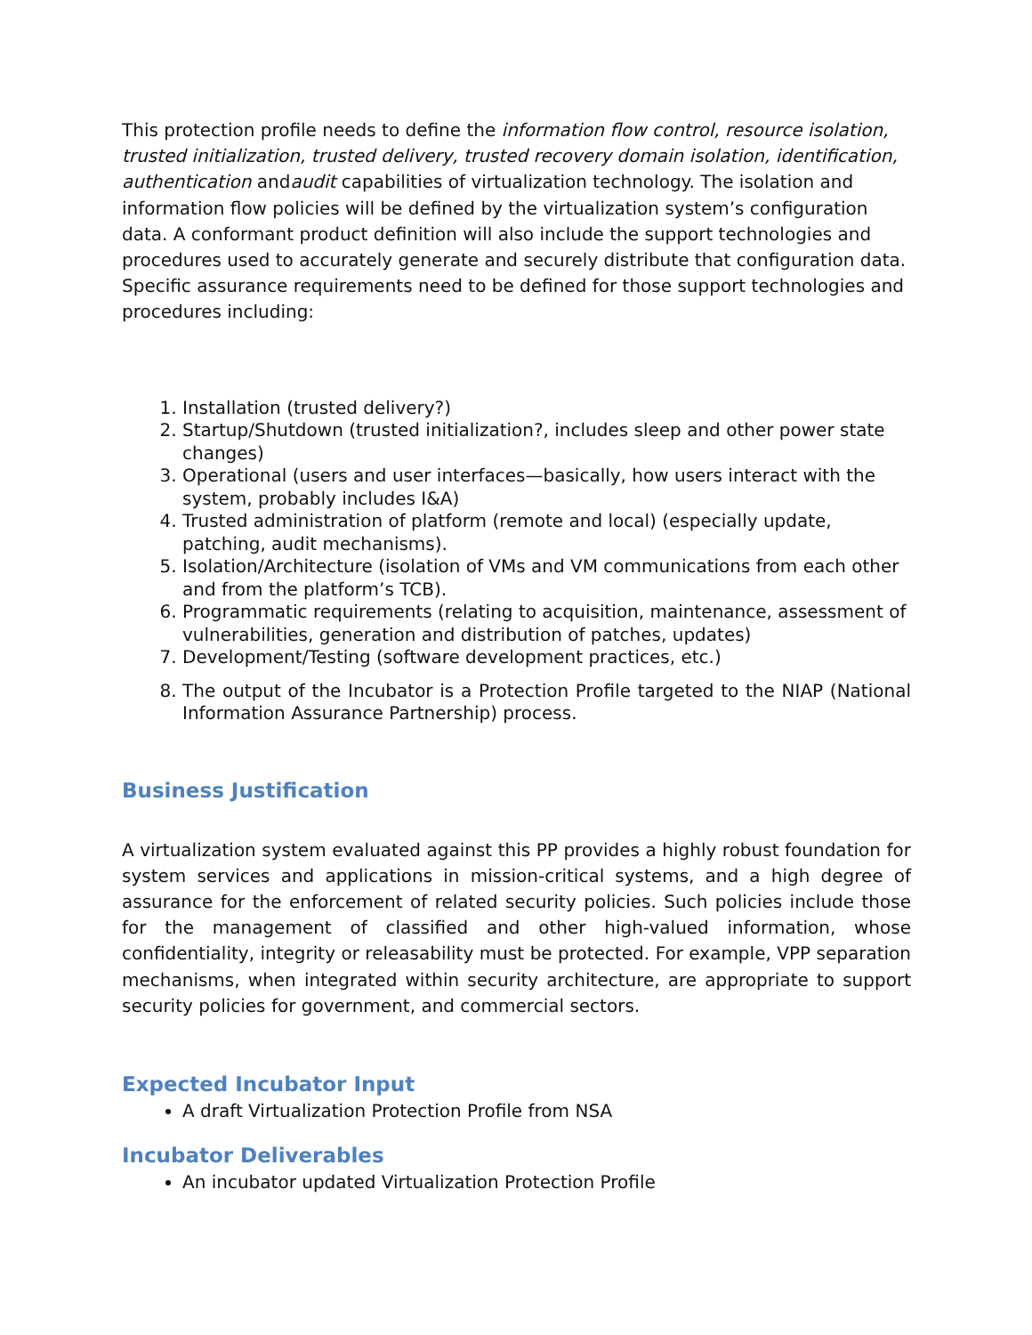This protection profile needs to define the information flow control, resource isolation, trusted initialization, trusted delivery, trusted recovery domain isolation, identification, authentication andaudit capabilities of virtualization technology. The isolation and information flow policies will be defined by the virtualization system’s configuration data. A conformant product definition will also include the support technologies and procedures used to accurately generate and securely distribute that configuration data. Specific assurance requirements need to be defined for those support technologies and procedures including:
1. Installation (trusted delivery?)
2. Startup/Shutdown (trusted initialization?, includes sleep and other power state changes)
3. Operational (users and user interfaces—basically, how users interact with the system, probably includes I&A)
4. Trusted administration of platform (remote and local) (especially update, patching, audit mechanisms).
5. Isolation/Architecture (isolation of VMs and VM communications from each other and from the platform’s TCB).
6. Programmatic requirements (relating to acquisition, maintenance, assessment of vulnerabilities, generation and distribution of patches, updates)
7. Development/Testing (software development practices, etc.)
8. The output of the Incubator is a Protection Profile targeted to the NIAP (National Information Assurance Partnership) process.
Business Justification
A virtualization system evaluated against this PP provides a highly robust foundation for system services and applications in mission-critical systems, and a high degree of assurance for the enforcement of related security policies. Such policies include those for the management of classified and other high-valued information, whose confidentiality, integrity or releasability must be protected. For example, VPP separation mechanisms, when integrated within security architecture, are appropriate to support security policies for government, and commercial sectors.
Expected Incubator Input
A draft Virtualization Protection Profile from NSA
Incubator Deliverables
An incubator updated Virtualization Protection Profile